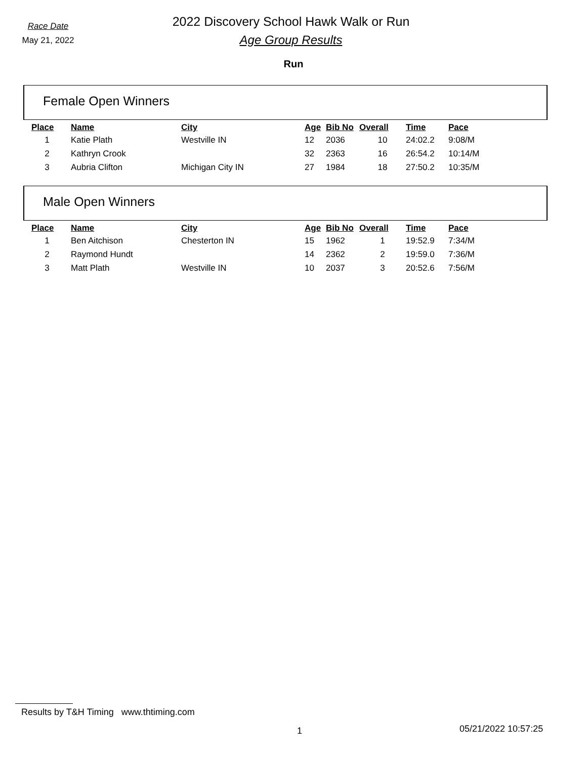Race Date
May 21, 2022
2022 Discovery School Hawk Walk or Run
Age Group Results
Run
Female Open Winners
| Place | Name | City | Age | Bib No | Overall | Time | Pace |
| --- | --- | --- | --- | --- | --- | --- | --- |
| 1 | Katie Plath | Westville IN | 12 | 2036 | 10 | 24:02.2 | 9:08/M |
| 2 | Kathryn Crook | | 32 | 2363 | 16 | 26:54.2 | 10:14/M |
| 3 | Aubria Clifton | Michigan City IN | 27 | 1984 | 18 | 27:50.2 | 10:35/M |
Male Open Winners
| Place | Name | City | Age | Bib No | Overall | Time | Pace |
| --- | --- | --- | --- | --- | --- | --- | --- |
| 1 | Ben Aitchison | Chesterton IN | 15 | 1962 | 1 | 19:52.9 | 7:34/M |
| 2 | Raymond Hundt | | 14 | 2362 | 2 | 19:59.0 | 7:36/M |
| 3 | Matt Plath | Westville IN | 10 | 2037 | 3 | 20:52.6 | 7:56/M |
Results by T&H Timing www.thtiming.com
1 05/21/2022 10:57:25